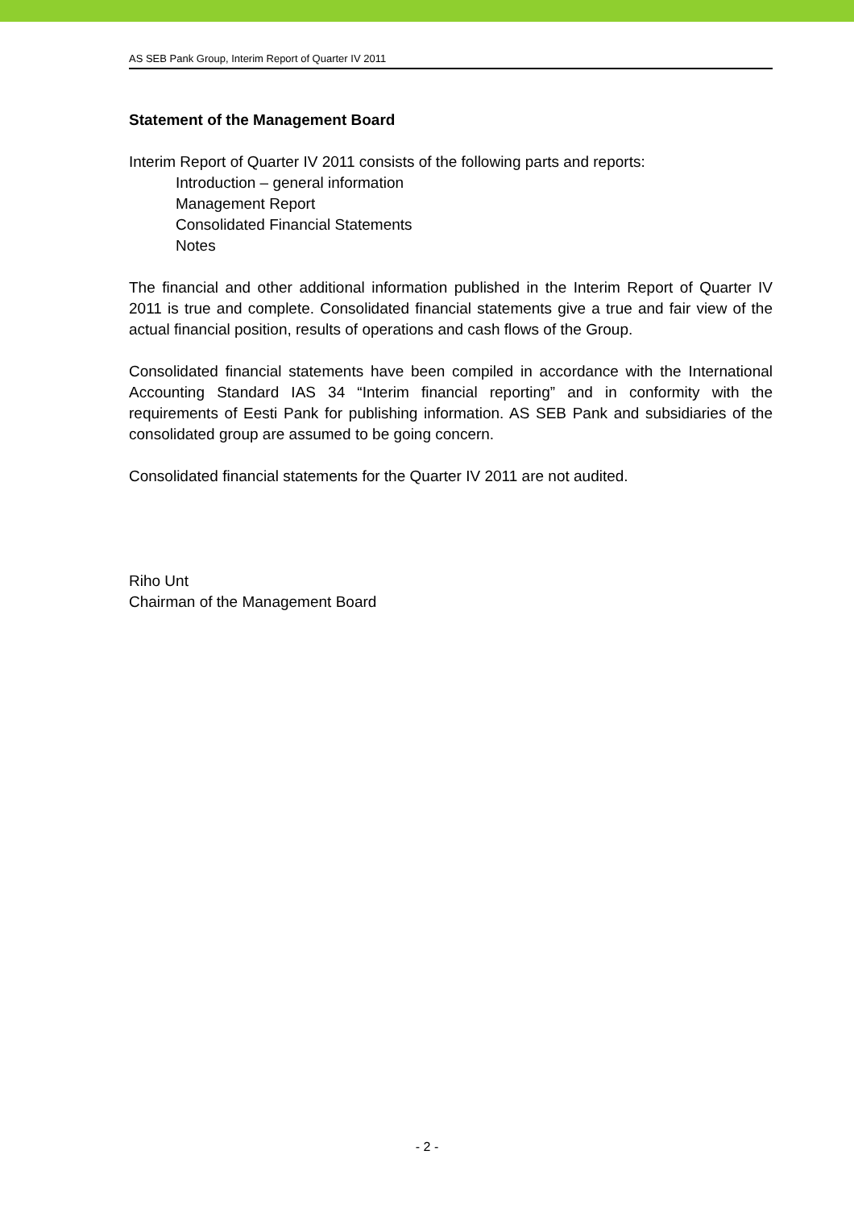AS SEB Pank Group, Interim Report of Quarter IV 2011
Statement of the Management Board
Interim Report of Quarter IV 2011 consists of the following parts and reports:
Introduction – general information
Management Report
Consolidated Financial Statements
Notes
The financial and other additional information published in the Interim Report of Quarter IV 2011 is true and complete. Consolidated financial statements give a true and fair view of the actual financial position, results of operations and cash flows of the Group.
Consolidated financial statements have been compiled in accordance with the International Accounting Standard IAS 34 “Interim financial reporting” and in conformity with the requirements of Eesti Pank for publishing information. AS SEB Pank and subsidiaries of the consolidated group are assumed to be going concern.
Consolidated financial statements for the Quarter IV 2011 are not audited.
Riho Unt
Chairman of the Management Board
- 2 -